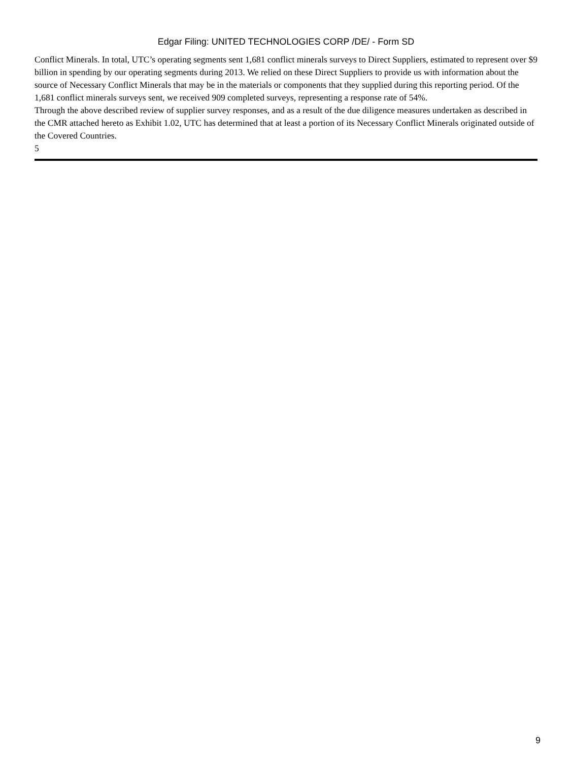Edgar Filing: UNITED TECHNOLOGIES CORP /DE/ - Form SD
Conflict Minerals. In total, UTC’s operating segments sent 1,681 conflict minerals surveys to Direct Suppliers, estimated to represent over $9 billion in spending by our operating segments during 2013. We relied on these Direct Suppliers to provide us with information about the source of Necessary Conflict Minerals that may be in the materials or components that they supplied during this reporting period. Of the 1,681 conflict minerals surveys sent, we received 909 completed surveys, representing a response rate of 54%.
Through the above described review of supplier survey responses, and as a result of the due diligence measures undertaken as described in the CMR attached hereto as Exhibit 1.02, UTC has determined that at least a portion of its Necessary Conflict Minerals originated outside of the Covered Countries.
5
9